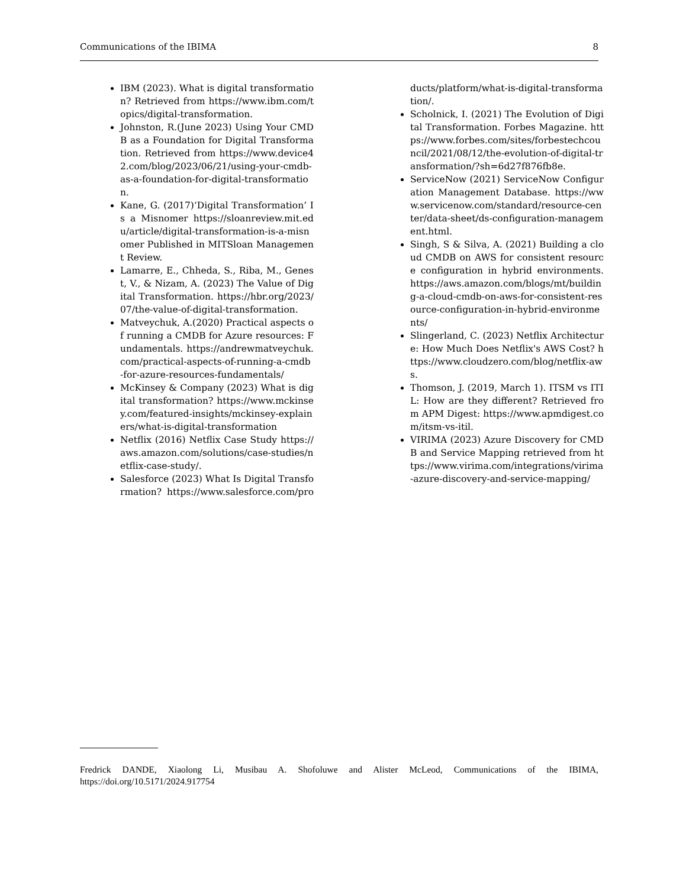Communications of the IBIMA 8
IBM (2023). What is digital transformation? Retrieved from https://www.ibm.com/topics/digital-transformation.
Johnston, R.(June 2023) Using Your CMDB as a Foundation for Digital Transformation. Retrieved from https://www.device42.com/blog/2023/06/21/using-your-cmdb-as-a-foundation-for-digital-transformation.
Kane, G. (2017)‘Digital Transformation’ Is a Misnomer https://sloanreview.mit.edu/article/digital-transformation-is-a-misnomer Published in MITSloan Management Review.
Lamarre, E., Chheda, S., Riba, M., Genest, V., & Nizam, A. (2023) The Value of Digital Transformation. https://hbr.org/2023/07/the-value-of-digital-transformation.
Matveychuk, A.(2020) Practical aspects of running a CMDB for Azure resources: Fundamentals. https://andrewmatveychuk.com/practical-aspects-of-running-a-cmdb-for-azure-resources-fundamentals/
McKinsey & Company (2023) What is digital transformation? https://www.mckinsey.com/featured-insights/mckinsey-explainers/what-is-digital-transformation
Netflix (2016) Netflix Case Study https://aws.amazon.com/solutions/case-studies/netflix-case-study/.
Salesforce (2023) What Is Digital Transformation? https://www.salesforce.com/products/platform/what-is-digital-transformation/.
Scholnick, I. (2021) The Evolution of Digital Transformation. Forbes Magazine. https://www.forbes.com/sites/forbestechcouncil/2021/08/12/the-evolution-of-digital-transformation/?sh=6d27f876fb8e.
ServiceNow (2021) ServiceNow Configuration Management Database. https://www.servicenow.com/standard/resource-center/data-sheet/ds-configuration-management.html.
Singh, S & Silva, A. (2021) Building a cloud CMDB on AWS for consistent resource configuration in hybrid environments. https://aws.amazon.com/blogs/mt/building-a-cloud-cmdb-on-aws-for-consistent-resource-configuration-in-hybrid-environments/
Slingerland, C. (2023) Netflix Architecture: How Much Does Netflix's AWS Cost? https://www.cloudzero.com/blog/netflix-aws.
Thomson, J. (2019, March 1). ITSM vs ITIL: How are they different? Retrieved from APM Digest: https://www.apmdigest.com/itsm-vs-itil.
VIRIMA (2023) Azure Discovery for CMDB and Service Mapping retrieved from https://www.virima.com/integrations/virima-azure-discovery-and-service-mapping/
Fredrick DANDE, Xiaolong Li, Musibau A. Shofoluwe and Alister McLeod, Communications of the IBIMA, https://doi.org/10.5171/2024.917754